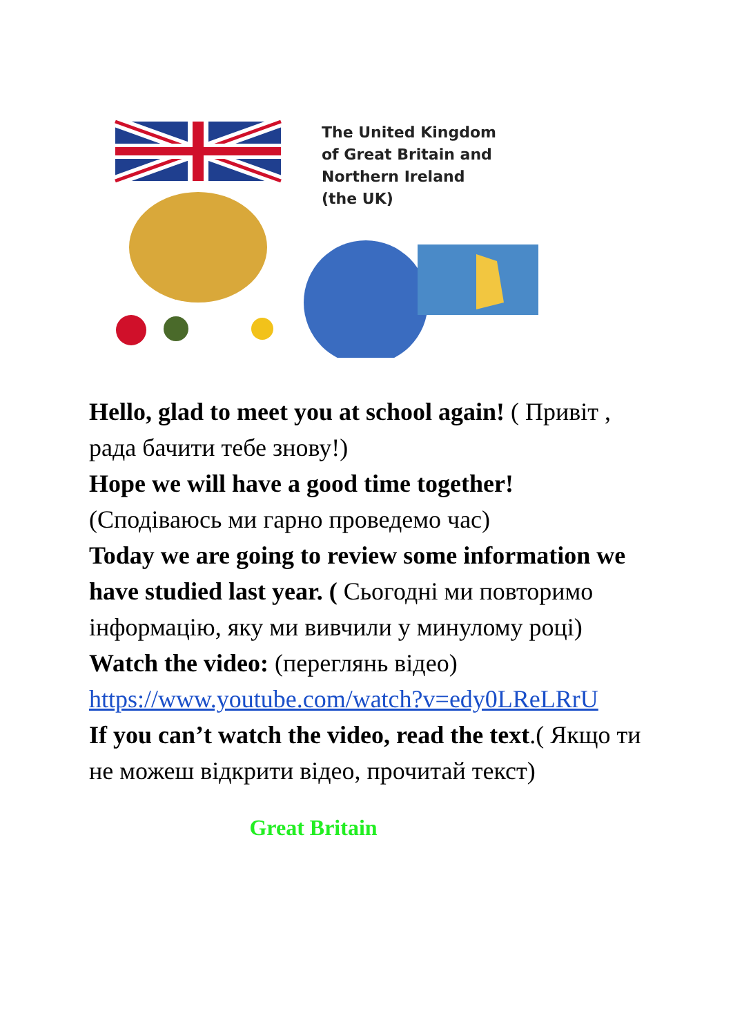The United Kingdom
of Great Britain and
Northern Ireland
(the UK)
Hello, glad to meet you at school again! ( Привіт , рада бачити тебе знову!)
Hope we will have a good time together!
(Сподіваюсь ми гарно проведемо час)
Today we are going to review some information we have studied last year. ( Сьогодні ми повторимо інформацію, яку ми вивчили у минулому році)
Watch the video: (переглянь відео)
https://www.youtube.com/watch?v=edy0LReLRrU
If you can’t watch the video, read the text.( Якщо ти не можеш відкрити відео, прочитай текст)
Great Britain